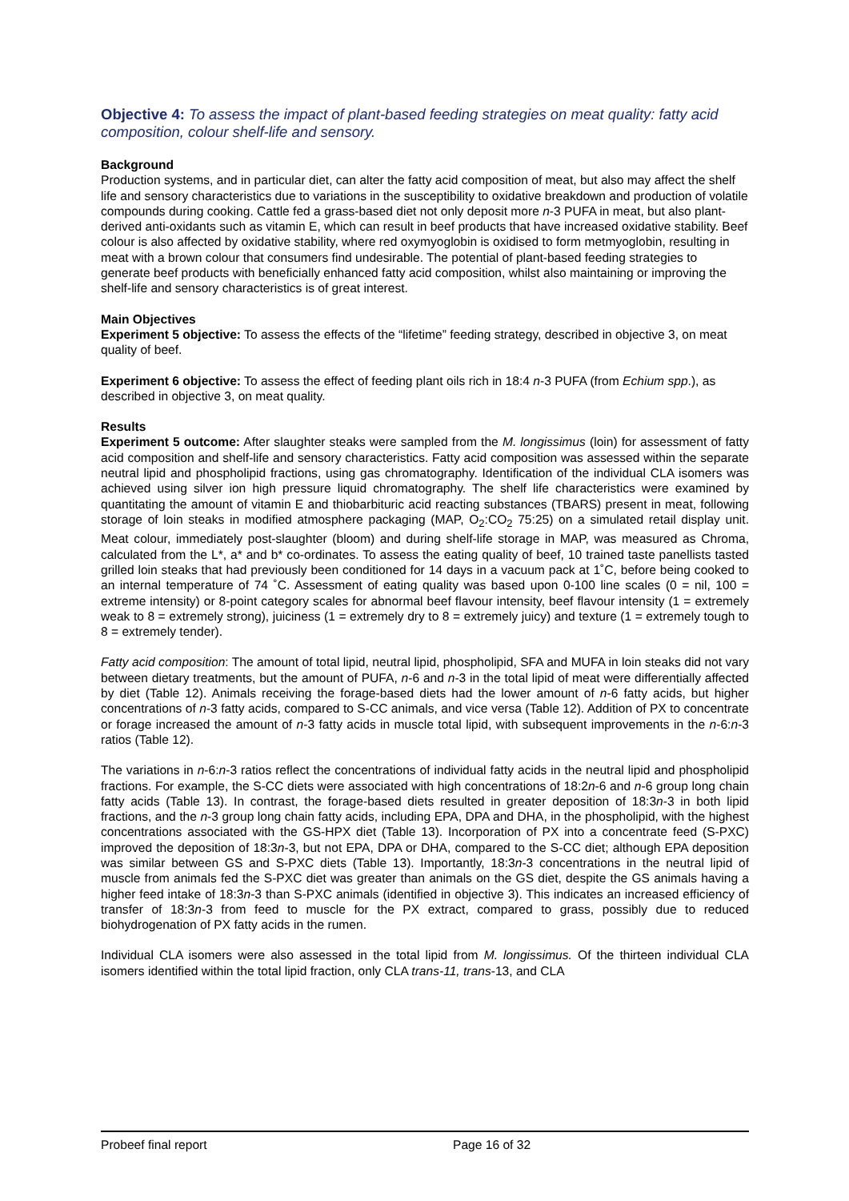Objective 4: To assess the impact of plant-based feeding strategies on meat quality: fatty acid composition, colour shelf-life and sensory.
Background
Production systems, and in particular diet, can alter the fatty acid composition of meat, but also may affect the shelf life and sensory characteristics due to variations in the susceptibility to oxidative breakdown and production of volatile compounds during cooking. Cattle fed a grass-based diet not only deposit more n-3 PUFA in meat, but also plant-derived anti-oxidants such as vitamin E, which can result in beef products that have increased oxidative stability. Beef colour is also affected by oxidative stability, where red oxymyoglobin is oxidised to form metmyoglobin, resulting in meat with a brown colour that consumers find undesirable. The potential of plant-based feeding strategies to generate beef products with beneficially enhanced fatty acid composition, whilst also maintaining or improving the shelf-life and sensory characteristics is of great interest.
Main Objectives
Experiment 5 objective: To assess the effects of the “lifetime” feeding strategy, described in objective 3, on meat quality of beef.
Experiment 6 objective: To assess the effect of feeding plant oils rich in 18:4 n-3 PUFA (from Echium spp.), as described in objective 3, on meat quality.
Results
Experiment 5 outcome: After slaughter steaks were sampled from the M. longissimus (loin) for assessment of fatty acid composition and shelf-life and sensory characteristics. Fatty acid composition was assessed within the separate neutral lipid and phospholipid fractions, using gas chromatography. Identification of the individual CLA isomers was achieved using silver ion high pressure liquid chromatography. The shelf life characteristics were examined by quantitating the amount of vitamin E and thiobarbituric acid reacting substances (TBARS) present in meat, following storage of loin steaks in modified atmosphere packaging (MAP, O<sub>2</sub>:CO<sub>2</sub> 75:25) on a simulated retail display unit. Meat colour, immediately post-slaughter (bloom) and during shelf-life storage in MAP, was measured as Chroma, calculated from the L*, a* and b* co-ordinates. To assess the eating quality of beef, 10 trained taste panellists tasted grilled loin steaks that had previously been conditioned for 14 days in a vacuum pack at 1˚C, before being cooked to an internal temperature of 74 ˚C. Assessment of eating quality was based upon 0-100 line scales (0 = nil, 100 = extreme intensity) or 8-point category scales for abnormal beef flavour intensity, beef flavour intensity (1 = extremely weak to 8 = extremely strong), juiciness (1 = extremely dry to 8 = extremely juicy) and texture (1 = extremely tough to 8 = extremely tender).
Fatty acid composition: The amount of total lipid, neutral lipid, phospholipid, SFA and MUFA in loin steaks did not vary between dietary treatments, but the amount of PUFA, n-6 and n-3 in the total lipid of meat were differentially affected by diet (Table 12). Animals receiving the forage-based diets had the lower amount of n-6 fatty acids, but higher concentrations of n-3 fatty acids, compared to S-CC animals, and vice versa (Table 12). Addition of PX to concentrate or forage increased the amount of n-3 fatty acids in muscle total lipid, with subsequent improvements in the n-6:n-3 ratios (Table 12).
The variations in n-6:n-3 ratios reflect the concentrations of individual fatty acids in the neutral lipid and phospholipid fractions. For example, the S-CC diets were associated with high concentrations of 18:2n-6 and n-6 group long chain fatty acids (Table 13). In contrast, the forage-based diets resulted in greater deposition of 18:3n-3 in both lipid fractions, and the n-3 group long chain fatty acids, including EPA, DPA and DHA, in the phospholipid, with the highest concentrations associated with the GS-HPX diet (Table 13). Incorporation of PX into a concentrate feed (S-PXC) improved the deposition of 18:3n-3, but not EPA, DPA or DHA, compared to the S-CC diet; although EPA deposition was similar between GS and S-PXC diets (Table 13). Importantly, 18:3n-3 concentrations in the neutral lipid of muscle from animals fed the S-PXC diet was greater than animals on the GS diet, despite the GS animals having a higher feed intake of 18:3n-3 than S-PXC animals (identified in objective 3). This indicates an increased efficiency of transfer of 18:3n-3 from feed to muscle for the PX extract, compared to grass, possibly due to reduced biohydrogenation of PX fatty acids in the rumen.
Individual CLA isomers were also assessed in the total lipid from M. longissimus. Of the thirteen individual CLA isomers identified within the total lipid fraction, only CLA trans-11, trans-13, and CLA
Probeef final report Page 16 of 32